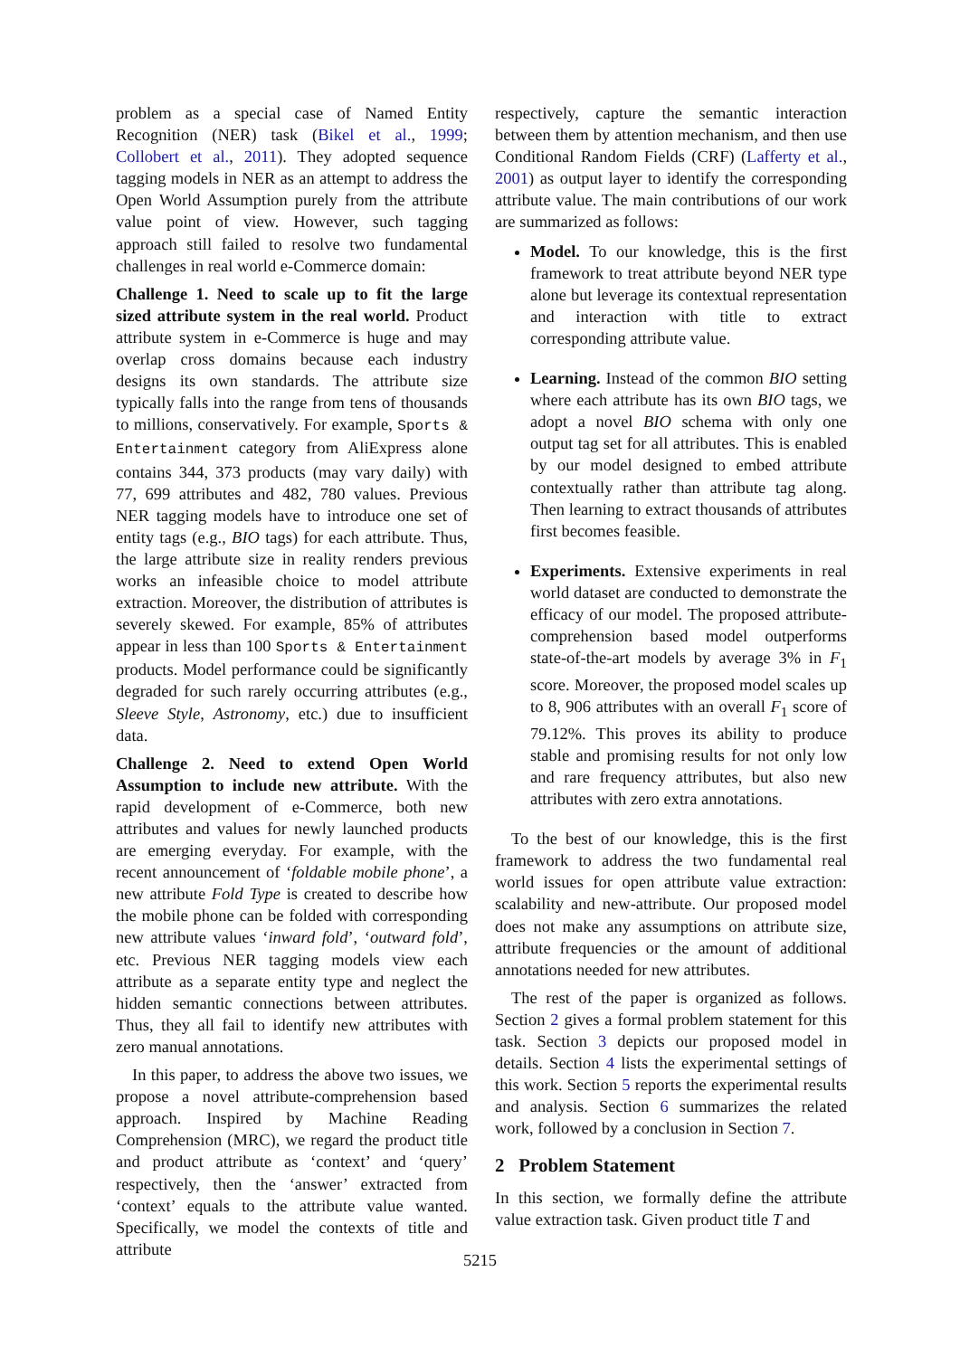problem as a special case of Named Entity Recognition (NER) task (Bikel et al., 1999; Collobert et al., 2011). They adopted sequence tagging models in NER as an attempt to address the Open World Assumption purely from the attribute value point of view. However, such tagging approach still failed to resolve two fundamental challenges in real world e-Commerce domain:
Challenge 1. Need to scale up to fit the large sized attribute system in the real world. Product attribute system in e-Commerce is huge and may overlap cross domains because each industry designs its own standards. The attribute size typically falls into the range from tens of thousands to millions, conservatively. For example, Sports & Entertainment category from AliExpress alone contains 344, 373 products (may vary daily) with 77, 699 attributes and 482, 780 values. Previous NER tagging models have to introduce one set of entity tags (e.g., BIO tags) for each attribute. Thus, the large attribute size in reality renders previous works an infeasible choice to model attribute extraction. Moreover, the distribution of attributes is severely skewed. For example, 85% of attributes appear in less than 100 Sports & Entertainment products. Model performance could be significantly degraded for such rarely occurring attributes (e.g., Sleeve Style, Astronomy, etc.) due to insufficient data.
Challenge 2. Need to extend Open World Assumption to include new attribute. With the rapid development of e-Commerce, both new attributes and values for newly launched products are emerging everyday. For example, with the recent announcement of ‘foldable mobile phone’, a new attribute Fold Type is created to describe how the mobile phone can be folded with corresponding new attribute values ‘inward fold’, ‘outward fold’, etc. Previous NER tagging models view each attribute as a separate entity type and neglect the hidden semantic connections between attributes. Thus, they all fail to identify new attributes with zero manual annotations.
In this paper, to address the above two issues, we propose a novel attribute-comprehension based approach. Inspired by Machine Reading Comprehension (MRC), we regard the product title and product attribute as ‘context’ and ‘query’ respectively, then the ‘answer’ extracted from ‘context’ equals to the attribute value wanted. Specifically, we model the contexts of title and attribute
respectively, capture the semantic interaction between them by attention mechanism, and then use Conditional Random Fields (CRF) (Lafferty et al., 2001) as output layer to identify the corresponding attribute value. The main contributions of our work are summarized as follows:
Model. To our knowledge, this is the first framework to treat attribute beyond NER type alone but leverage its contextual representation and interaction with title to extract corresponding attribute value.
Learning. Instead of the common BIO setting where each attribute has its own BIO tags, we adopt a novel BIO schema with only one output tag set for all attributes. This is enabled by our model designed to embed attribute contextually rather than attribute tag along. Then learning to extract thousands of attributes first becomes feasible.
Experiments. Extensive experiments in real world dataset are conducted to demonstrate the efficacy of our model. The proposed attribute-comprehension based model outperforms state-of-the-art models by average 3% in F<sub>1</sub> score. Moreover, the proposed model scales up to 8, 906 attributes with an overall F<sub>1</sub> score of 79.12%. This proves its ability to produce stable and promising results for not only low and rare frequency attributes, but also new attributes with zero extra annotations.
To the best of our knowledge, this is the first framework to address the two fundamental real world issues for open attribute value extraction: scalability and new-attribute. Our proposed model does not make any assumptions on attribute size, attribute frequencies or the amount of additional annotations needed for new attributes.
The rest of the paper is organized as follows. Section 2 gives a formal problem statement for this task. Section 3 depicts our proposed model in details. Section 4 lists the experimental settings of this work. Section 5 reports the experimental results and analysis. Section 6 summarizes the related work, followed by a conclusion in Section 7.
2 Problem Statement
In this section, we formally define the attribute value extraction task. Given product title T and
5215